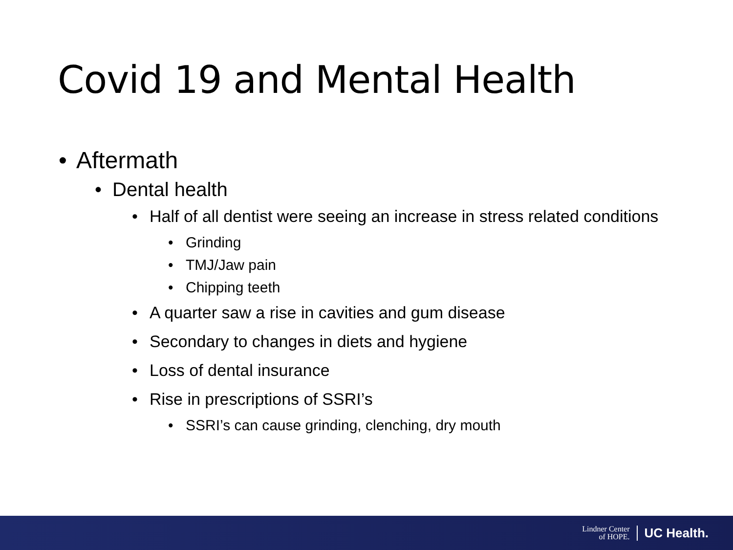Covid 19 and Mental Health
• Aftermath
• Dental health
• Half of all dentist were seeing an increase in stress related conditions
• Grinding
• TMJ/Jaw pain
• Chipping teeth
• A quarter saw a rise in cavities and gum disease
• Secondary to changes in diets and hygiene
• Loss of dental insurance
• Rise in prescriptions of SSRI’s
• SSRI’s can cause grinding, clenching, dry mouth
Lindner Center
of HOPE. UC Health.